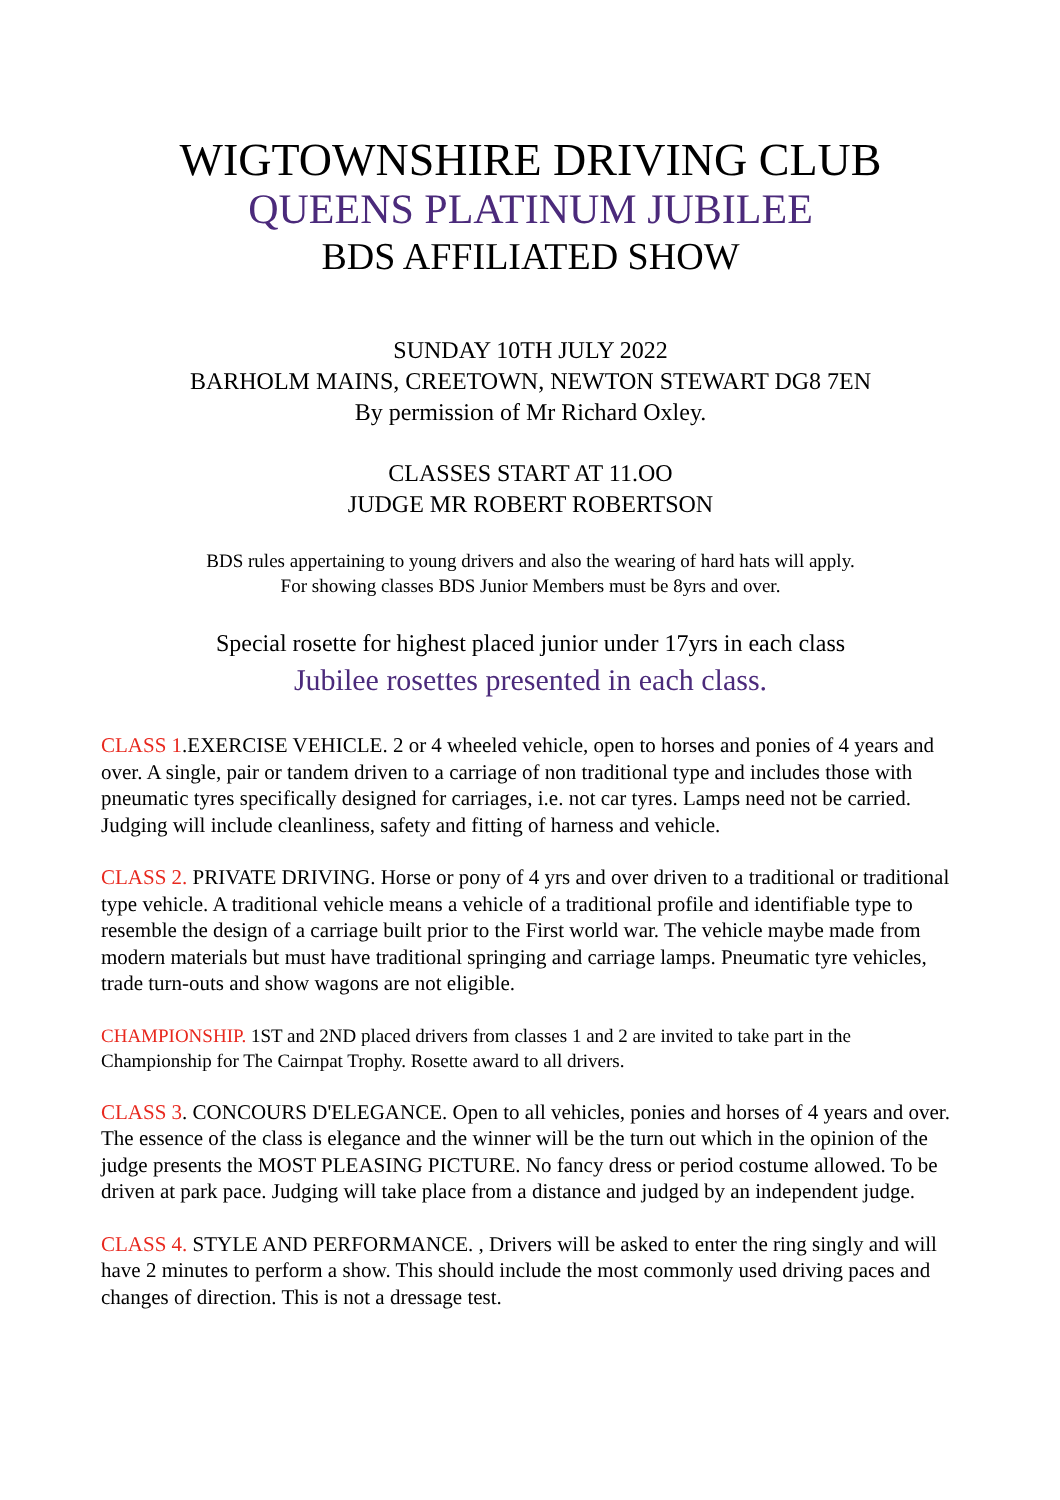WIGTOWNSHIRE DRIVING CLUB
QUEENS PLATINUM JUBILEE
BDS AFFILIATED SHOW
SUNDAY 10TH JULY 2022
BARHOLM MAINS, CREETOWN, NEWTON STEWART DG8 7EN
By permission of Mr Richard Oxley.
CLASSES START AT 11.OO
JUDGE MR ROBERT ROBERTSON
BDS rules appertaining to young drivers and also the wearing of hard hats will apply.
For showing classes BDS Junior Members must be 8yrs and over.
Special rosette for highest placed junior under 17yrs in each class
Jubilee rosettes presented in each class.
CLASS 1.EXERCISE VEHICLE. 2 or 4 wheeled vehicle, open to horses and ponies of 4 years and over. A single, pair or tandem driven to a carriage of non traditional type and includes those with pneumatic tyres specifically designed for carriages, i.e. not car tyres. Lamps need not be carried. Judging will include cleanliness, safety and fitting of harness and vehicle.
CLASS 2. PRIVATE DRIVING. Horse or pony of 4 yrs and over driven to a traditional or traditional type vehicle. A traditional vehicle means a vehicle of a traditional profile and identifiable type to resemble the design of a carriage built prior to the First world war. The vehicle maybe made from modern materials but must have traditional springing and carriage lamps. Pneumatic tyre vehicles, trade turn-outs and show wagons are not eligible.
CHAMPIONSHIP. 1ST and 2ND placed drivers from classes 1 and 2 are invited to take part in the Championship for The Cairnpat Trophy. Rosette award to all drivers.
CLASS 3. CONCOURS D'ELEGANCE. Open to all vehicles, ponies and horses of 4 years and over. The essence of the class is elegance and the winner will be the turn out which in the opinion of the judge presents the MOST PLEASING PICTURE. No fancy dress or period costume allowed. To be driven at park pace. Judging will take place from a distance and judged by an independent judge.
CLASS 4. STYLE AND PERFORMANCE. , Drivers will be asked to enter the ring singly and will have 2 minutes to perform a show. This should include the most commonly used driving paces and changes of direction. This is not a dressage test.